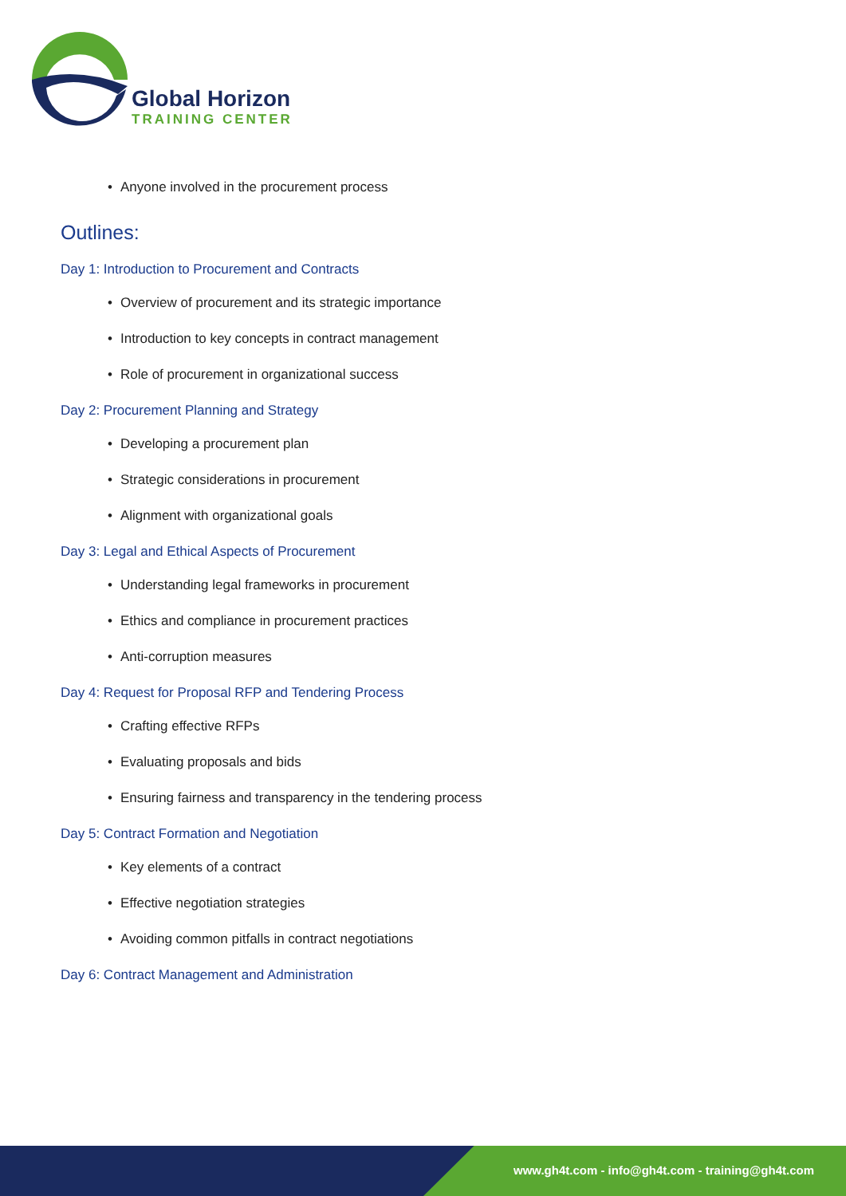Global Horizon
TRAINING CENTER
• Anyone involved in the procurement process
Outlines:
Day 1: Introduction to Procurement and Contracts
• Overview of procurement and its strategic importance
• Introduction to key concepts in contract management
• Role of procurement in organizational success
Day 2: Procurement Planning and Strategy
• Developing a procurement plan
• Strategic considerations in procurement
• Alignment with organizational goals
Day 3: Legal and Ethical Aspects of Procurement
• Understanding legal frameworks in procurement
• Ethics and compliance in procurement practices
• Anti-corruption measures
Day 4: Request for Proposal RFP and Tendering Process
• Crafting effective RFPs
• Evaluating proposals and bids
• Ensuring fairness and transparency in the tendering process
Day 5: Contract Formation and Negotiation
• Key elements of a contract
• Effective negotiation strategies
• Avoiding common pitfalls in contract negotiations
Day 6: Contract Management and Administration
www.gh4t.com - info@gh4t.com - training@gh4t.com